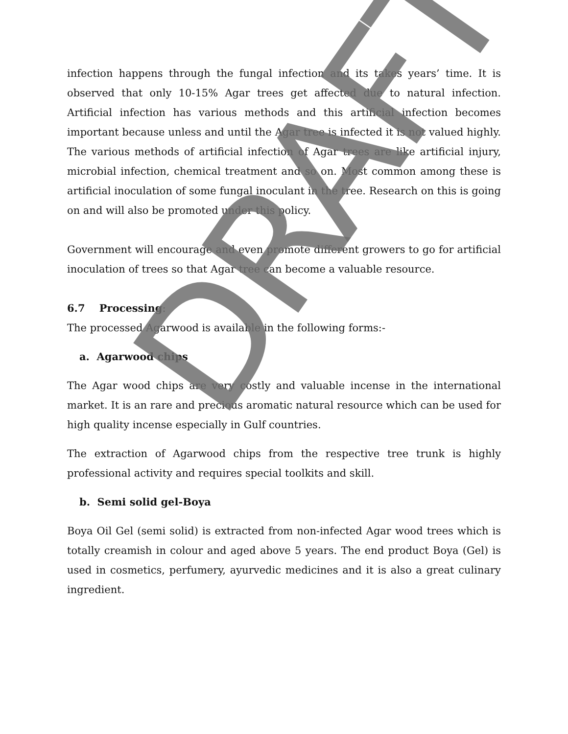infection happens through the fungal infection and its takes years’ time. It is observed that only 10-15% Agar trees get affected due to natural infection. Artificial infection has various methods and this artificial infection becomes important because unless and until the Agar tree is infected it is not valued highly. The various methods of artificial infection of Agar trees are like artificial injury, microbial infection, chemical treatment and so on. Most common among these is artificial inoculation of some fungal inoculant in the tree. Research on this is going on and will also be promoted under this policy.
Government will encourage and even promote different growers to go for artificial inoculation of trees so that Agar tree can become a valuable resource.
6.7 Processing:
The processed Agarwood is available in the following forms:-
a. Agarwood chips
The Agar wood chips are very costly and valuable incense in the international market. It is an rare and precious aromatic natural resource which can be used for high quality incense especially in Gulf countries.
The extraction of Agarwood chips from the respective tree trunk is highly professional activity and requires special toolkits and skill.
b. Semi solid gel-Boya
Boya Oil Gel (semi solid) is extracted from non-infected Agar wood trees which is totally creamish in colour and aged above 5 years. The end product Boya (Gel) is used in cosmetics, perfumery, ayurvedic medicines and it is also a great culinary ingredient.
DRAFT